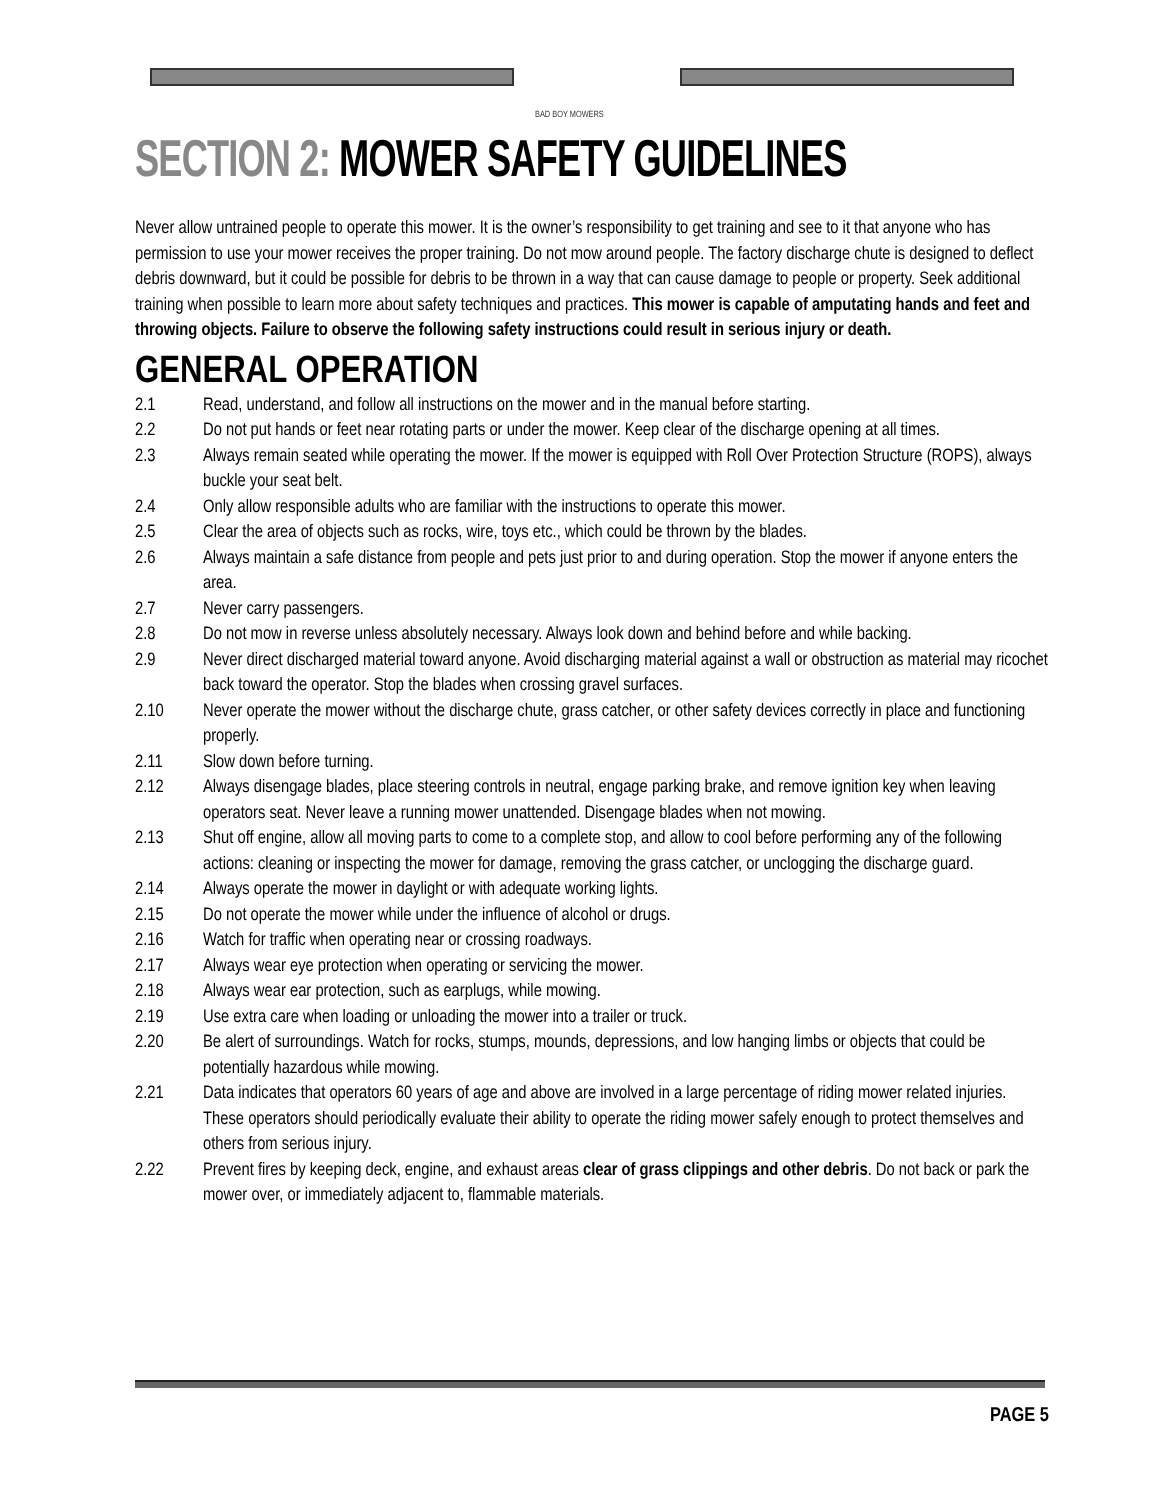BAD BOY MOWERS
SECTION 2: MOWER SAFETY GUIDELINES
Never allow untrained people to operate this mower. It is the owner’s responsibility to get training and see to it that anyone who has permission to use your mower receives the proper training. Do not mow around people. The factory discharge chute is designed to deflect debris downward, but it could be possible for debris to be thrown in a way that can cause damage to people or property. Seek additional training when possible to learn more about safety techniques and practices. This mower is capable of amputating hands and feet and throwing objects. Failure to observe the following safety instructions could result in serious injury or death.
GENERAL OPERATION
2.1 Read, understand, and follow all instructions on the mower and in the manual before starting.
2.2 Do not put hands or feet near rotating parts or under the mower. Keep clear of the discharge opening at all times.
2.3 Always remain seated while operating the mower. If the mower is equipped with Roll Over Protection Structure (ROPS), always buckle your seat belt.
2.4 Only allow responsible adults who are familiar with the instructions to operate this mower.
2.5 Clear the area of objects such as rocks, wire, toys etc., which could be thrown by the blades.
2.6 Always maintain a safe distance from people and pets just prior to and during operation. Stop the mower if anyone enters the area.
2.7 Never carry passengers.
2.8 Do not mow in reverse unless absolutely necessary. Always look down and behind before and while backing.
2.9 Never direct discharged material toward anyone. Avoid discharging material against a wall or obstruction as material may ricochet back toward the operator. Stop the blades when crossing gravel surfaces.
2.10 Never operate the mower without the discharge chute, grass catcher, or other safety devices correctly in place and functioning properly.
2.11 Slow down before turning.
2.12 Always disengage blades, place steering controls in neutral, engage parking brake, and remove ignition key when leaving operators seat. Never leave a running mower unattended. Disengage blades when not mowing.
2.13 Shut off engine, allow all moving parts to come to a complete stop, and allow to cool before performing any of the following actions: cleaning or inspecting the mower for damage, removing the grass catcher, or unclogging the discharge guard.
2.14 Always operate the mower in daylight or with adequate working lights.
2.15 Do not operate the mower while under the influence of alcohol or drugs.
2.16 Watch for traffic when operating near or crossing roadways.
2.17 Always wear eye protection when operating or servicing the mower.
2.18 Always wear ear protection, such as earplugs, while mowing.
2.19 Use extra care when loading or unloading the mower into a trailer or truck.
2.20 Be alert of surroundings. Watch for rocks, stumps, mounds, depressions, and low hanging limbs or objects that could be potentially hazardous while mowing.
2.21 Data indicates that operators 60 years of age and above are involved in a large percentage of riding mower related injuries. These operators should periodically evaluate their ability to operate the riding mower safely enough to protect themselves and others from serious injury.
2.22 Prevent fires by keeping deck, engine, and exhaust areas clear of grass clippings and other debris. Do not back or park the mower over, or immediately adjacent to, flammable materials.
PAGE 5